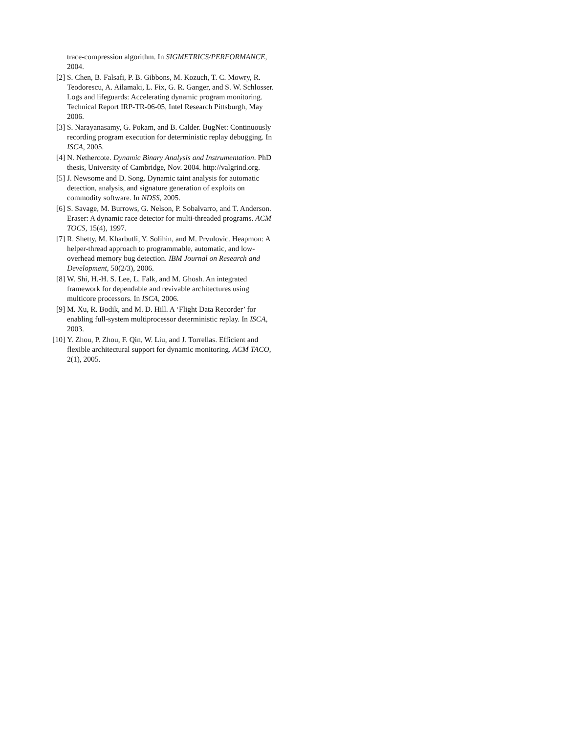trace-compression algorithm. In SIGMETRICS/PERFORMANCE, 2004.
[2] S. Chen, B. Falsafi, P. B. Gibbons, M. Kozuch, T. C. Mowry, R. Teodorescu, A. Ailamaki, L. Fix, G. R. Ganger, and S. W. Schlosser. Logs and lifeguards: Accelerating dynamic program monitoring. Technical Report IRP-TR-06-05, Intel Research Pittsburgh, May 2006.
[3] S. Narayanasamy, G. Pokam, and B. Calder. BugNet: Continuously recording program execution for deterministic replay debugging. In ISCA, 2005.
[4] N. Nethercote. Dynamic Binary Analysis and Instrumentation. PhD thesis, University of Cambridge, Nov. 2004. http://valgrind.org.
[5] J. Newsome and D. Song. Dynamic taint analysis for automatic detection, analysis, and signature generation of exploits on commodity software. In NDSS, 2005.
[6] S. Savage, M. Burrows, G. Nelson, P. Sobalvarro, and T. Anderson. Eraser: A dynamic race detector for multi-threaded programs. ACM TOCS, 15(4), 1997.
[7] R. Shetty, M. Kharbutli, Y. Solihin, and M. Prvulovic. Heapmon: A helper-thread approach to programmable, automatic, and low-overhead memory bug detection. IBM Journal on Research and Development, 50(2/3), 2006.
[8] W. Shi, H.-H. S. Lee, L. Falk, and M. Ghosh. An integrated framework for dependable and revivable architectures using multicore processors. In ISCA, 2006.
[9] M. Xu, R. Bodik, and M. D. Hill. A ‘Flight Data Recorder’ for enabling full-system multiprocessor deterministic replay. In ISCA, 2003.
[10] Y. Zhou, P. Zhou, F. Qin, W. Liu, and J. Torrellas. Efficient and flexible architectural support for dynamic monitoring. ACM TACO, 2(1), 2005.